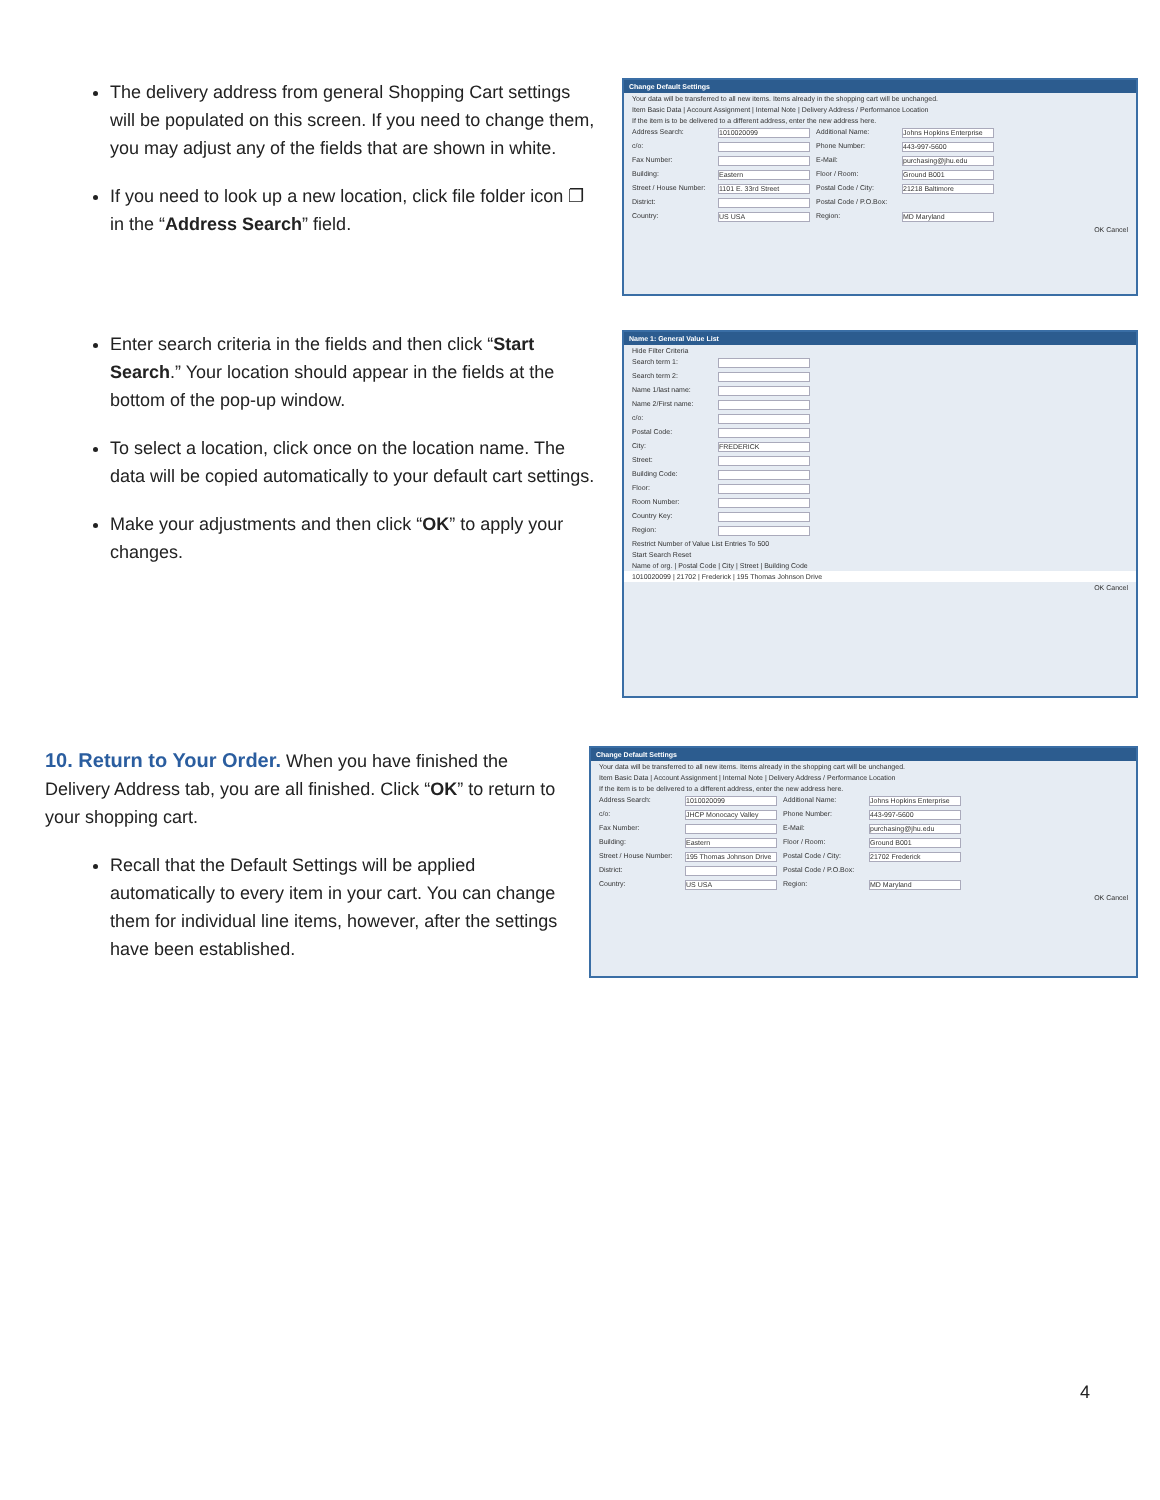The delivery address from general Shopping Cart settings will be populated on this screen. If you need to change them, you may adjust any of the fields that are shown in white.
If you need to look up a new location, click file folder icon ❐ in the “Address Search” field.
Change Default Settings
Your data will be transferred to all new items. Items already in the shopping cart will be unchanged.
Item Basic Data | Account Assignment | Internal Note | Delivery Address / Performance Location
If the item is to be delivered to a different address, enter the new address here.
Address Search:
1010020099
Additional Name:
Johns Hopkins Enterprise
c/o: Phone Number:
443-997-5600
Fax Number: E-Mail:
purchasing@jhu.edu
Building:
Eastern
Floor / Room:
Ground B001
Street / House Number:
1101 E. 33rd Street
Postal Code / City:
21218 Baltimore
District: Postal Code / P.O.Box:
Country:
US USA
Region:
MD Maryland
OK Cancel
Enter search criteria in the fields and then click “Start Search.” Your location should appear in the fields at the bottom of the pop-up window.
To select a location, click once on the location name. The data will be copied automatically to your default cart settings.
Make your adjustments and then click “OK” to apply your changes.
Name 1: General Value List
Hide Filter Criteria
Search term 1:
Search term 2:
Name 1/last name:
Name 2/First name:
c/o:
Postal Code:
City:
FREDERICK
Street:
Building Code:
Floor:
Room Number:
Country Key:
Region:
Restrict Number of Value List Entries To 500
Start Search Reset
Name of org. | Postal Code | City | Street | Building Code
1010020099 | 21702 | Frederick | 195 Thomas Johnson Drive
OK Cancel
10. Return to Your Order.
When you have finished the Delivery Address tab, you are all finished. Click “OK” to return to your shopping cart.
Recall that the Default Settings will be applied automatically to every item in your cart. You can change them for individual line items, however, after the settings have been established.
Change Default Settings
Your data will be transferred to all new items. Items already in the shopping cart will be unchanged.
Item Basic Data | Account Assignment | Internal Note | Delivery Address / Performance Location
If the item is to be delivered to a different address, enter the new address here.
Address Search:
1010020099
Additional Name:
Johns Hopkins Enterprise
c/o:
JHCP Monocacy Valley
Phone Number:
443-997-5600
Fax Number: E-Mail:
purchasing@jhu.edu
Building:
Eastern
Floor / Room:
Ground B001
Street / House Number:
195 Thomas Johnson Drive
Postal Code / City:
21702 Frederick
District: Postal Code / P.O.Box:
Country:
US USA
Region:
MD Maryland
OK Cancel
4